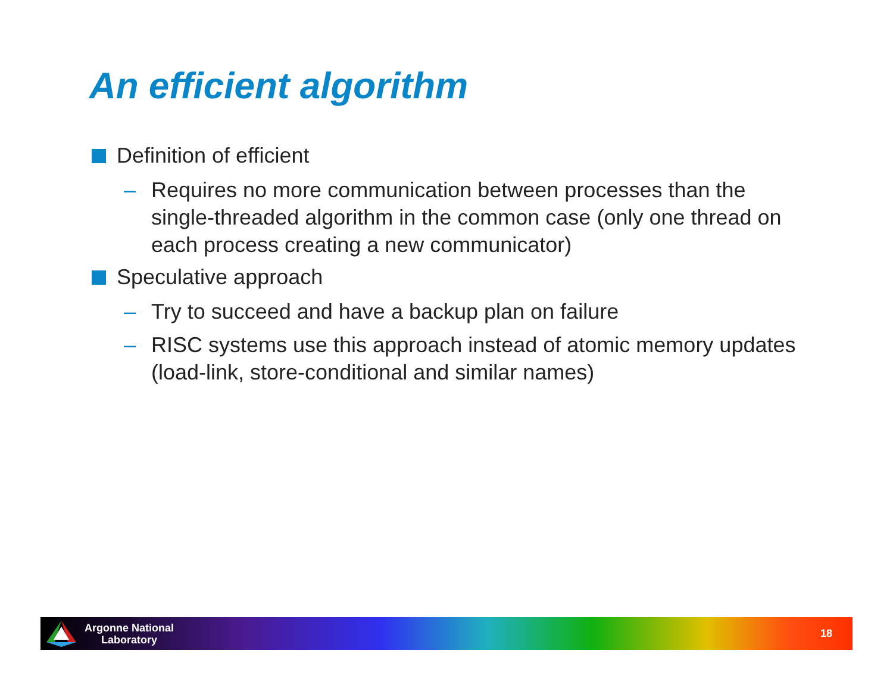An efficient algorithm
Definition of efficient
– Requires no more communication between processes than the single-threaded algorithm in the common case (only one thread on each process creating a new communicator)
Speculative approach
– Try to succeed and have a backup plan on failure
– RISC systems use this approach instead of atomic memory updates (load-link, store-conditional and similar names)
Argonne National
Laboratory
18